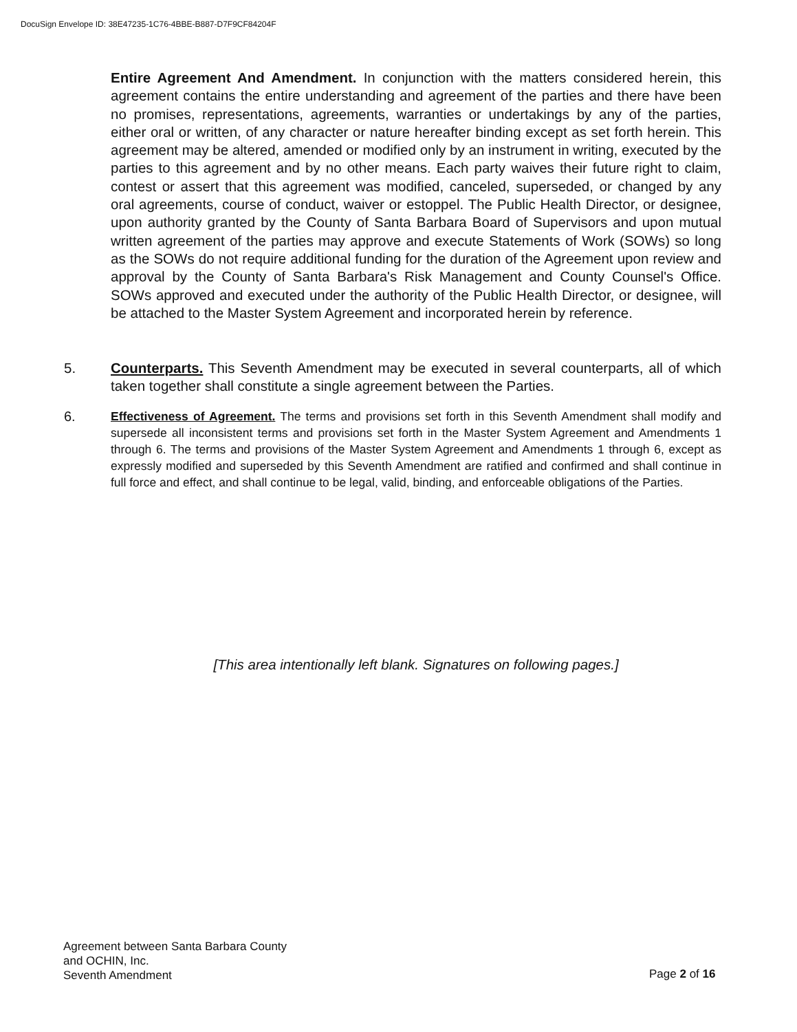DocuSign Envelope ID: 38E47235-1C76-4BBE-B887-D7F9CF84204F
Entire Agreement And Amendment. In conjunction with the matters considered herein, this agreement contains the entire understanding and agreement of the parties and there have been no promises, representations, agreements, warranties or undertakings by any of the parties, either oral or written, of any character or nature hereafter binding except as set forth herein. This agreement may be altered, amended or modified only by an instrument in writing, executed by the parties to this agreement and by no other means. Each party waives their future right to claim, contest or assert that this agreement was modified, canceled, superseded, or changed by any oral agreements, course of conduct, waiver or estoppel. The Public Health Director, or designee, upon authority granted by the County of Santa Barbara Board of Supervisors and upon mutual written agreement of the parties may approve and execute Statements of Work (SOWs) so long as the SOWs do not require additional funding for the duration of the Agreement upon review and approval by the County of Santa Barbara's Risk Management and County Counsel's Office. SOWs approved and executed under the authority of the Public Health Director, or designee, will be attached to the Master System Agreement and incorporated herein by reference.
5. Counterparts. This Seventh Amendment may be executed in several counterparts, all of which taken together shall constitute a single agreement between the Parties.
6. Effectiveness of Agreement. The terms and provisions set forth in this Seventh Amendment shall modify and supersede all inconsistent terms and provisions set forth in the Master System Agreement and Amendments 1 through 6. The terms and provisions of the Master System Agreement and Amendments 1 through 6, except as expressly modified and superseded by this Seventh Amendment are ratified and confirmed and shall continue in full force and effect, and shall continue to be legal, valid, binding, and enforceable obligations of the Parties.
[This area intentionally left blank. Signatures on following pages.]
Agreement between Santa Barbara County
and OCHIN, Inc.
Seventh Amendment
Page 2 of 16